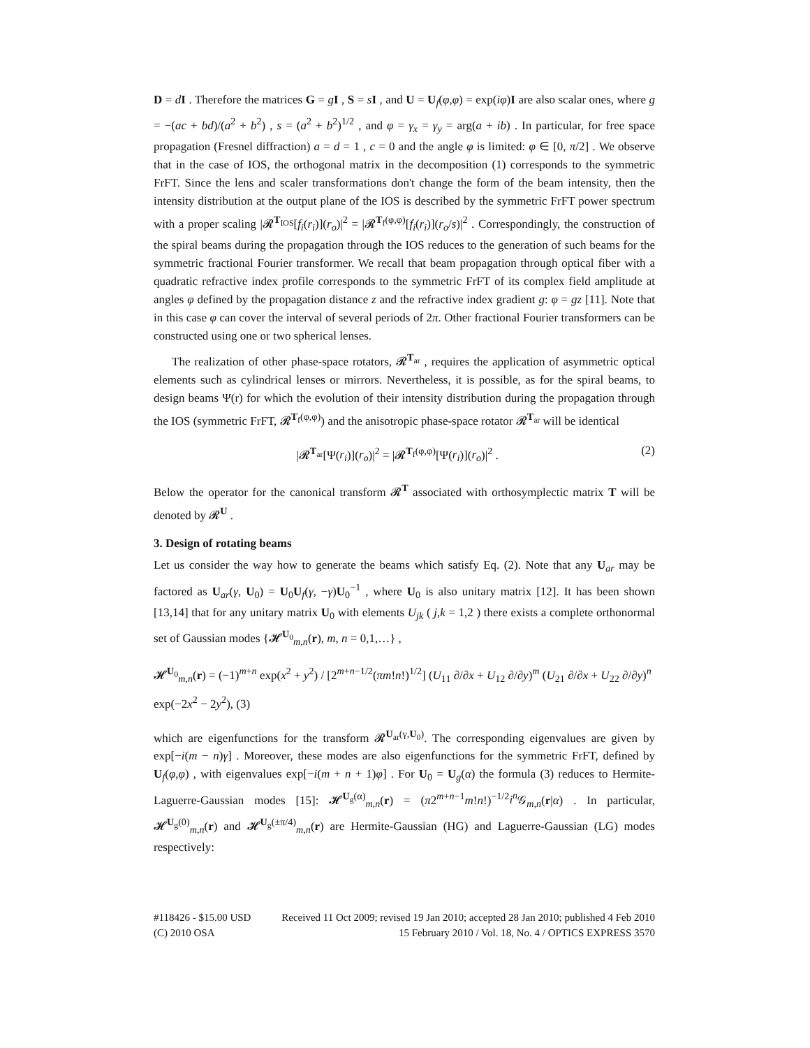D = dI . Therefore the matrices G = gI , S = sI , and U = U<sub>f</sub>(φ,φ) = exp(iφ)I are also scalar ones, where g = −(ac + bd)/(a<sup>2</sup> + b<sup>2</sup>) , s = (a<sup>2</sup> + b<sup>2</sup>)<sup>1/2</sup> , and φ = γ<sub>x</sub> = γ<sub>y</sub> = arg(a + ib) . In particular, for free space propagation (Fresnel diffraction) a = d = 1 , c = 0 and the angle φ is limited: φ ∈ [0, π/2] . We observe that in the case of IOS, the orthogonal matrix in the decomposition (1) corresponds to the symmetric FrFT. Since the lens and scaler transformations don't change the form of the beam intensity, then the intensity distribution at the output plane of the IOS is described by the symmetric FrFT power spectrum with a proper scaling |𝓡<sup>T<sub>IOS</sub></sup>[f<sub>i</sub>(r<sub>i</sub>)](r<sub>o</sub>)|<sup>2</sup> = |𝓡<sup>T<sub>f</sub>(φ,φ)</sup>[f<sub>i</sub>(r<sub>i</sub>)](r<sub>o</sub>/s)|<sup>2</sup> . Correspondingly, the construction of the spiral beams during the propagation through the IOS reduces to the generation of such beams for the symmetric fractional Fourier transformer. We recall that beam propagation through optical fiber with a quadratic refractive index profile corresponds to the symmetric FrFT of its complex field amplitude at angles φ defined by the propagation distance z and the refractive index gradient g: φ = gz [11]. Note that in this case φ can cover the interval of several periods of 2π. Other fractional Fourier transformers can be constructed using one or two spherical lenses.
The realization of other phase-space rotators, 𝓡<sup>T<sub>ar</sub></sup> , requires the application of asymmetric optical elements such as cylindrical lenses or mirrors. Nevertheless, it is possible, as for the spiral beams, to design beams Ψ(r) for which the evolution of their intensity distribution during the propagation through the IOS (symmetric FrFT, 𝓡<sup>T<sub>f</sub>(φ,φ)</sup>) and the anisotropic phase-space rotator 𝓡<sup>T<sub>ar</sub></sup> will be identical
|𝓡<sup>T<sub>ar</sub></sup>[Ψ(r<sub>i</sub>)](r<sub>o</sub>)|<sup>2</sup> = |𝓡<sup>T<sub>f</sub>(φ,φ)</sup>[Ψ(r<sub>i</sub>)](r<sub>o</sub>)|<sup>2</sup> . (2)
Below the operator for the canonical transform 𝓡<sup>T</sup> associated with orthosymplectic matrix T will be denoted by 𝓡<sup>U</sup> .
3. Design of rotating beams
Let us consider the way how to generate the beams which satisfy Eq. (2). Note that any U<sub>ar</sub> may be factored as U<sub>ar</sub>(γ, U<sub>0</sub>) = U<sub>0</sub>U<sub>f</sub>(γ, −γ)U<sub>0</sub><sup>−1</sup> , where U<sub>0</sub> is also unitary matrix [12]. It has been shown [13,14] that for any unitary matrix U<sub>0</sub> with elements U<sub>jk</sub> ( j,k = 1,2 ) there exists a complete orthonormal set of Gaussian modes {𝓗<sup>U<sub>0</sub></sup><sub>m,n</sub>(r), m, n = 0,1,…} ,
𝓗<sup>U<sub>0</sub></sup><sub>m,n</sub>(r) = (−1)<sup>m+n</sup> exp(x<sup>2</sup> + y<sup>2</sup>) / [2<sup>m+n−1/2</sup>(πm!n!)<sup>1/2</sup>] (U<sub>11</sub> ∂/∂x + U<sub>12</sub> ∂/∂y)<sup>m</sup> (U<sub>21</sub> ∂/∂x + U<sub>22</sub> ∂/∂y)<sup>n</sup> exp(−2x<sup>2</sup> − 2y<sup>2</sup>), (3)
which are eigenfunctions for the transform 𝓡<sup>U<sub>ar</sub>(γ,U<sub>0</sub>)</sup>. The corresponding eigenvalues are given by exp[−i(m − n)γ] . Moreover, these modes are also eigenfunctions for the symmetric FrFT, defined by U<sub>f</sub>(φ,φ) , with eigenvalues exp[−i(m + n + 1)φ] . For U<sub>0</sub> = U<sub>g</sub>(α) the formula (3) reduces to Hermite-Laguerre-Gaussian modes [15]: 𝓗<sup>U<sub>g</sub>(α)</sup><sub>m,n</sub>(r) = (π2<sup>m+n−1</sup>m!n!)<sup>−1/2</sup>i<sup>n</sup> 𝒢<sub>m,n</sub>(r|α) . In particular, 𝓗<sup>U<sub>g</sub>(0)</sup><sub>m,n</sub>(r) and 𝓗<sup>U<sub>g</sub>(±π/4)</sup><sub>m,n</sub>(r) are Hermite-Gaussian (HG) and Laguerre-Gaussian (LG) modes respectively:
#118426 - $15.00 USD Received 11 Oct 2009; revised 19 Jan 2010; accepted 28 Jan 2010; published 4 Feb 2010
(C) 2010 OSA 15 February 2010 / Vol. 18, No. 4 / OPTICS EXPRESS 3570